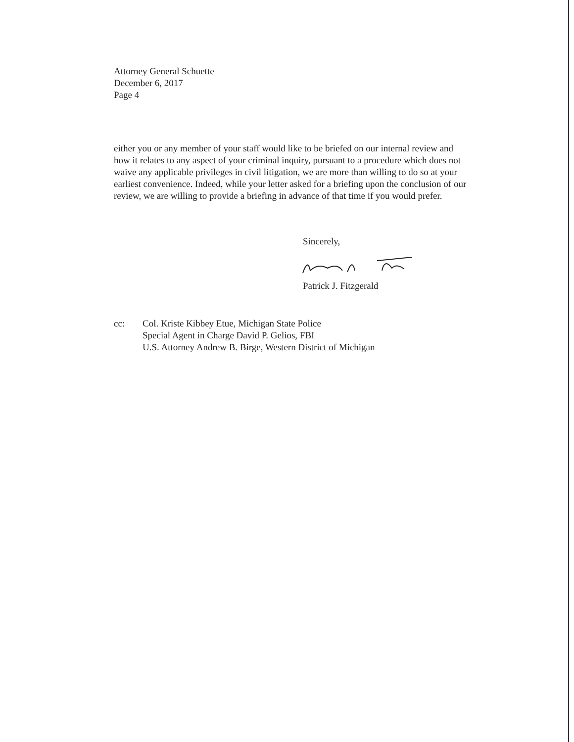Attorney General Schuette
December 6, 2017
Page 4
either you or any member of your staff would like to be briefed on our internal review and how it relates to any aspect of your criminal inquiry, pursuant to a procedure which does not waive any applicable privileges in civil litigation, we are more than willing to do so at your earliest convenience. Indeed, while your letter asked for a briefing upon the conclusion of our review, we are willing to provide a briefing in advance of that time if you would prefer.
Sincerely, Patrick J. Fitzgerald
cc: Col. Kriste Kibbey Etue, Michigan State Police
Special Agent in Charge David P. Gelios, FBI
U.S. Attorney Andrew B. Birge, Western District of Michigan